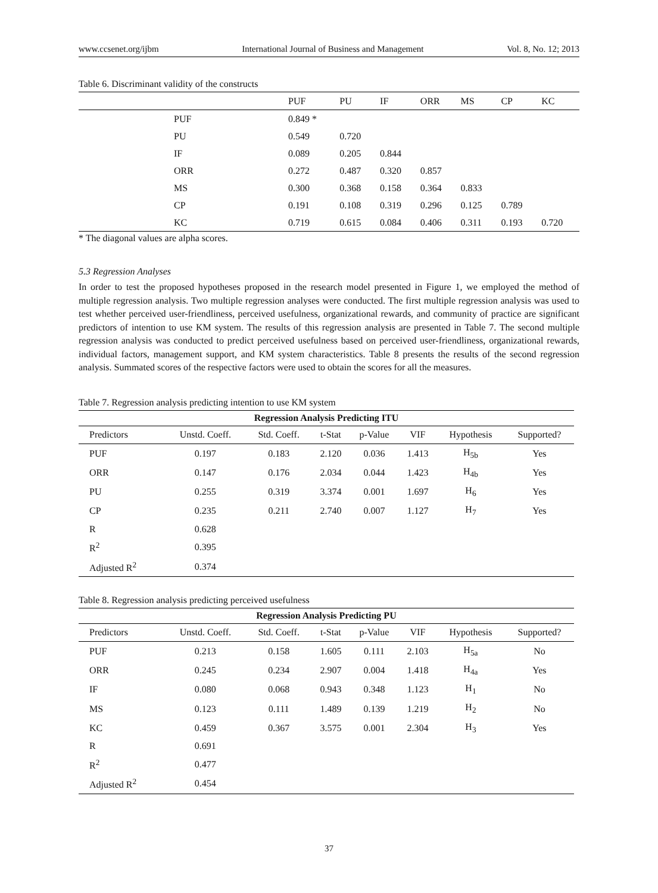www.ccsenet.org/ijbm International Journal of Business and Management Vol. 8, No. 12; 2013
Table 6. Discriminant validity of the constructs
| | PUF | PU | IF | ORR | MS | CP | KC |
| --- | --- | --- | --- | --- | --- | --- | --- |
| PUF | 0.849 * | | | | | | |
| PU | 0.549 | 0.720 | | | | | |
| IF | 0.089 | 0.205 | 0.844 | | | | |
| ORR | 0.272 | 0.487 | 0.320 | 0.857 | | | |
| MS | 0.300 | 0.368 | 0.158 | 0.364 | 0.833 | | |
| CP | 0.191 | 0.108 | 0.319 | 0.296 | 0.125 | 0.789 | |
| KC | 0.719 | 0.615 | 0.084 | 0.406 | 0.311 | 0.193 | 0.720 |
* The diagonal values are alpha scores.
5.3 Regression Analyses
In order to test the proposed hypotheses proposed in the research model presented in Figure 1, we employed the method of multiple regression analysis. Two multiple regression analyses were conducted. The first multiple regression analysis was used to test whether perceived user-friendliness, perceived usefulness, organizational rewards, and community of practice are significant predictors of intention to use KM system. The results of this regression analysis are presented in Table 7. The second multiple regression analysis was conducted to predict perceived usefulness based on perceived user-friendliness, organizational rewards, individual factors, management support, and KM system characteristics. Table 8 presents the results of the second regression analysis. Summated scores of the respective factors were used to obtain the scores for all the measures.
Table 7. Regression analysis predicting intention to use KM system
| Regression Analysis Predicting ITU | | | | | | | |
| --- | --- | --- | --- | --- | --- | --- | --- |
| Predictors | Unstd. Coeff. | Std. Coeff. | t-Stat | p-Value | VIF | Hypothesis | Supported? |
| PUF | 0.197 | 0.183 | 2.120 | 0.036 | 1.413 | H<sub>5b</sub> | Yes |
| ORR | 0.147 | 0.176 | 2.034 | 0.044 | 1.423 | H<sub>4b</sub> | Yes |
| PU | 0.255 | 0.319 | 3.374 | 0.001 | 1.697 | H<sub>6</sub> | Yes |
| CP | 0.235 | 0.211 | 2.740 | 0.007 | 1.127 | H<sub>7</sub> | Yes |
| R | 0.628 | | | | | | |
| R<sup>2</sup> | 0.395 | | | | | | |
| Adjusted R<sup>2</sup> | 0.374 | | | | | | |
Table 8. Regression analysis predicting perceived usefulness
| Regression Analysis Predicting PU | | | | | | | |
| --- | --- | --- | --- | --- | --- | --- | --- |
| Predictors | Unstd. Coeff. | Std. Coeff. | t-Stat | p-Value | VIF | Hypothesis | Supported? |
| PUF | 0.213 | 0.158 | 1.605 | 0.111 | 2.103 | H<sub>5a</sub> | No |
| ORR | 0.245 | 0.234 | 2.907 | 0.004 | 1.418 | H<sub>4a</sub> | Yes |
| IF | 0.080 | 0.068 | 0.943 | 0.348 | 1.123 | H<sub>1</sub> | No |
| MS | 0.123 | 0.111 | 1.489 | 0.139 | 1.219 | H<sub>2</sub> | No |
| KC | 0.459 | 0.367 | 3.575 | 0.001 | 2.304 | H<sub>3</sub> | Yes |
| R | 0.691 | | | | | | |
| R<sup>2</sup> | 0.477 | | | | | | |
| Adjusted R<sup>2</sup> | 0.454 | | | | | | |
37